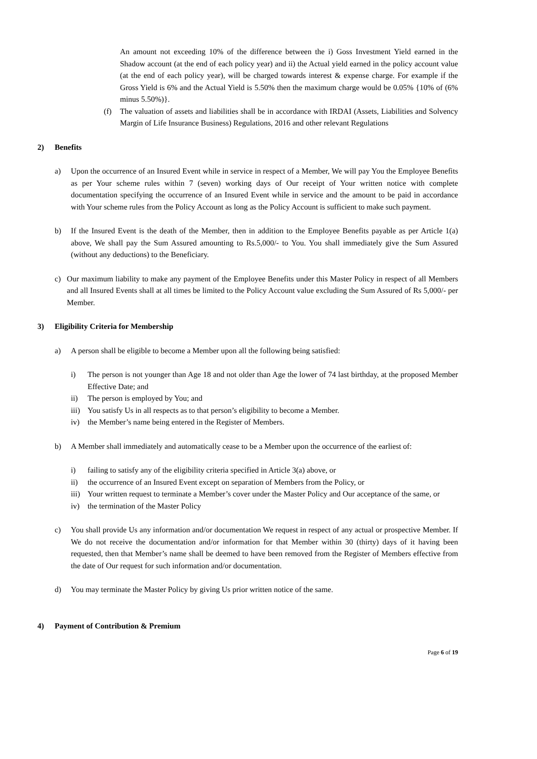An amount not exceeding 10% of the difference between the i) Goss Investment Yield earned in the Shadow account (at the end of each policy year) and ii) the Actual yield earned in the policy account value (at the end of each policy year), will be charged towards interest & expense charge. For example if the Gross Yield is 6% and the Actual Yield is 5.50% then the maximum charge would be 0.05% {10% of (6% minus 5.50%)}.
(f) The valuation of assets and liabilities shall be in accordance with IRDAI (Assets, Liabilities and Solvency Margin of Life Insurance Business) Regulations, 2016 and other relevant Regulations
2) Benefits
a) Upon the occurrence of an Insured Event while in service in respect of a Member, We will pay You the Employee Benefits as per Your scheme rules within 7 (seven) working days of Our receipt of Your written notice with complete documentation specifying the occurrence of an Insured Event while in service and the amount to be paid in accordance with Your scheme rules from the Policy Account as long as the Policy Account is sufficient to make such payment.
b) If the Insured Event is the death of the Member, then in addition to the Employee Benefits payable as per Article 1(a) above, We shall pay the Sum Assured amounting to Rs.5,000/- to You. You shall immediately give the Sum Assured (without any deductions) to the Beneficiary.
c) Our maximum liability to make any payment of the Employee Benefits under this Master Policy in respect of all Members and all Insured Events shall at all times be limited to the Policy Account value excluding the Sum Assured of Rs 5,000/- per Member.
3) Eligibility Criteria for Membership
a) A person shall be eligible to become a Member upon all the following being satisfied:
i) The person is not younger than Age 18 and not older than Age the lower of 74 last birthday, at the proposed Member Effective Date; and
ii) The person is employed by You; and
iii)
You satisfy Us in all respects as to that person’s eligibility to become a Member.
iv) the Member’s name being entered in the Register of Members.
b) A Member shall immediately and automatically cease to be a Member upon the occurrence of the earliest of:
i) failing to satisfy any of the eligibility criteria specified in Article 3(a) above, or
ii) the occurrence of an Insured Event except on separation of Members from the Policy, or
iii)
Your written request to terminate a Member’s cover under the Master Policy and Our acceptance of the same, or
iv) the termination of the Master Policy
c) You shall provide Us any information and/or documentation We request in respect of any actual or prospective Member. If We do not receive the documentation and/or information for that Member within 30 (thirty) days of it having been requested, then that Member’s name shall be deemed to have been removed from the Register of Members effective from the date of Our request for such information and/or documentation.
d) You may terminate the Master Policy by giving Us prior written notice of the same.
4) Payment of Contribution & Premium
Page 6 of 19